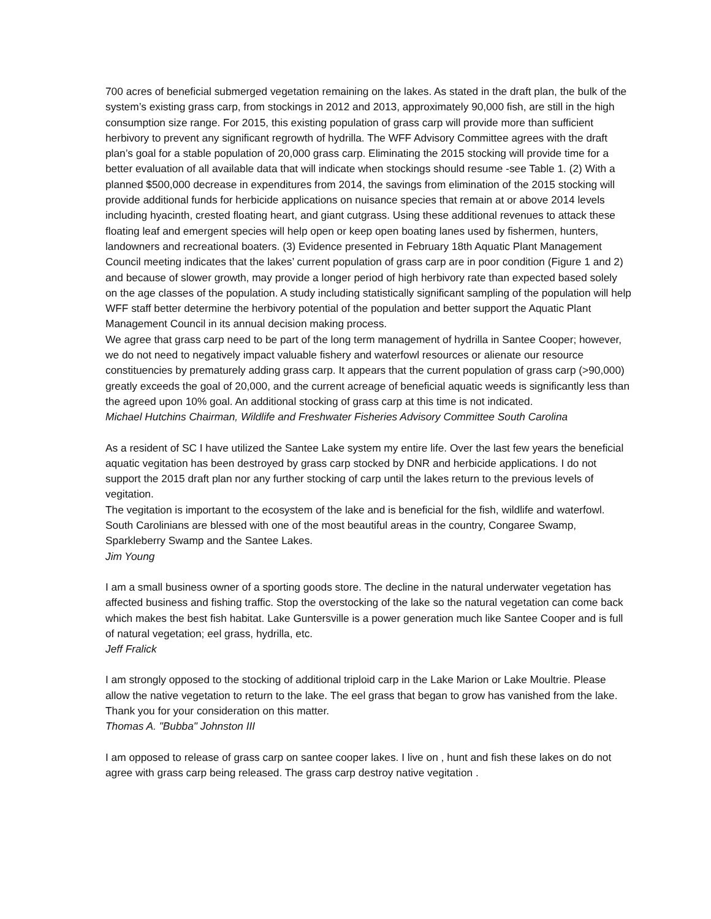700 acres of beneficial submerged vegetation remaining on the lakes. As stated in the draft plan, the bulk of the system’s existing grass carp, from stockings in 2012 and 2013, approximately 90,000 fish, are still in the high consumption size range. For 2015, this existing population of grass carp will provide more than sufficient herbivory to prevent any significant regrowth of hydrilla. The WFF Advisory Committee agrees with the draft plan’s goal for a stable population of 20,000 grass carp. Eliminating the 2015 stocking will provide time for a better evaluation of all available data that will indicate when stockings should resume -see Table 1. (2) With a planned $500,000 decrease in expenditures from 2014, the savings from elimination of the 2015 stocking will provide additional funds for herbicide applications on nuisance species that remain at or above 2014 levels including hyacinth, crested floating heart, and giant cutgrass. Using these additional revenues to attack these floating leaf and emergent species will help open or keep open boating lanes used by fishermen, hunters, landowners and recreational boaters. (3) Evidence presented in February 18th Aquatic Plant Management Council meeting indicates that the lakes’ current population of grass carp are in poor condition (Figure 1 and 2) and because of slower growth, may provide a longer period of high herbivory rate than expected based solely on the age classes of the population. A study including statistically significant sampling of the population will help WFF staff better determine the herbivory potential of the population and better support the Aquatic Plant Management Council in its annual decision making process.
We agree that grass carp need to be part of the long term management of hydrilla in Santee Cooper; however, we do not need to negatively impact valuable fishery and waterfowl resources or alienate our resource constituencies by prematurely adding grass carp. It appears that the current population of grass carp (>90,000) greatly exceeds the goal of 20,000, and the current acreage of beneficial aquatic weeds is significantly less than the agreed upon 10% goal. An additional stocking of grass carp at this time is not indicated.
Michael Hutchins Chairman, Wildlife and Freshwater Fisheries Advisory Committee South Carolina
As a resident of SC I have utilized the Santee Lake system my entire life. Over the last few years the beneficial aquatic vegitation has been destroyed by grass carp stocked by DNR and herbicide applications. I do not support the 2015 draft plan nor any further stocking of carp until the lakes return to the previous levels of vegitation.
The vegitation is important to the ecosystem of the lake and is beneficial for the fish, wildlife and waterfowl. South Carolinians are blessed with one of the most beautiful areas in the country, Congaree Swamp, Sparkleberry Swamp and the Santee Lakes.
Jim Young
I am a small business owner of a sporting goods store. The decline in the natural underwater vegetation has affected business and fishing traffic. Stop the overstocking of the lake so the natural vegetation can come back which makes the best fish habitat. Lake Guntersville is a power generation much like Santee Cooper and is full of natural vegetation; eel grass, hydrilla, etc.
Jeff Fralick
I am strongly opposed to the stocking of additional triploid carp in the Lake Marion or Lake Moultrie. Please allow the native vegetation to return to the lake. The eel grass that began to grow has vanished from the lake. Thank you for your consideration on this matter.
Thomas A. "Bubba" Johnston III
I am opposed to release of grass carp on santee cooper lakes. I live on , hunt and fish these lakes on do not agree with grass carp being released. The grass carp destroy native vegitation .